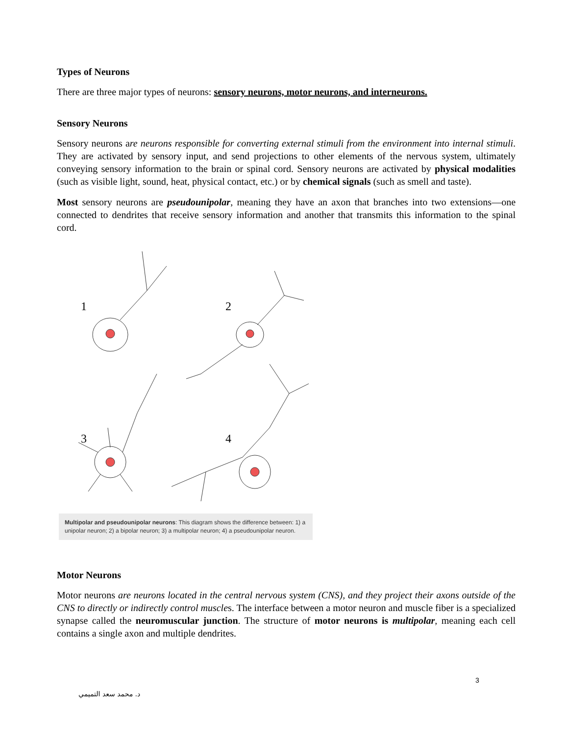Types of Neurons
There are three major types of neurons: sensory neurons, motor neurons, and interneurons.
Sensory Neurons
Sensory neurons are neurons responsible for converting external stimuli from the environment into internal stimuli. They are activated by sensory input, and send projections to other elements of the nervous system, ultimately conveying sensory information to the brain or spinal cord. Sensory neurons are activated by physical modalities (such as visible light, sound, heat, physical contact, etc.) or by chemical signals (such as smell and taste).
Most sensory neurons are pseudounipolar, meaning they have an axon that branches into two extensions—one connected to dendrites that receive sensory information and another that transmits this information to the spinal cord.
1
2
3
4
Multipolar and pseudounipolar neurons: This diagram shows the difference between: 1) a unipolar neuron; 2) a bipolar neuron; 3) a multipolar neuron; 4) a pseudounipolar neuron.
Motor Neurons
Motor neurons are neurons located in the central nervous system (CNS), and they project their axons outside of the CNS to directly or indirectly control muscles. The interface between a motor neuron and muscle fiber is a specialized synapse called the neuromuscular junction. The structure of motor neurons is multipolar, meaning each cell contains a single axon and multiple dendrites.
3
د. محمد سعد التميمي